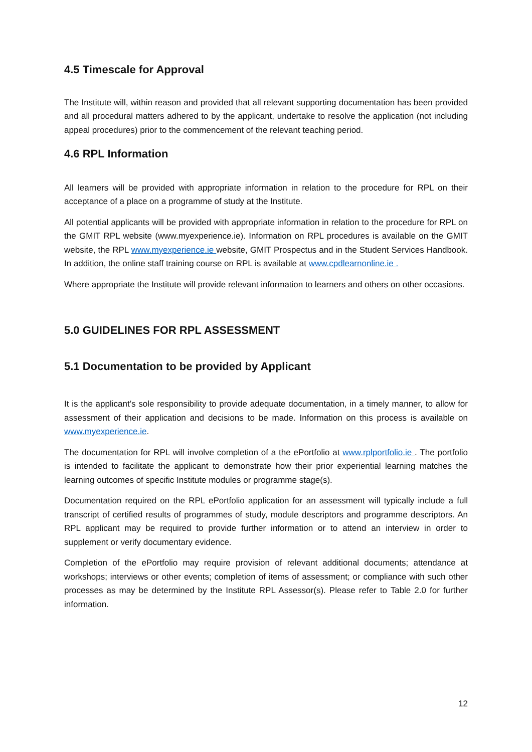4.5 Timescale for Approval
The Institute will, within reason and provided that all relevant supporting documentation has been provided and all procedural matters adhered to by the applicant, undertake to resolve the application (not including appeal procedures) prior to the commencement of the relevant teaching period.
4.6 RPL Information
All learners will be provided with appropriate information in relation to the procedure for RPL on their acceptance of a place on a programme of study at the Institute.
All potential applicants will be provided with appropriate information in relation to the procedure for RPL on the GMIT RPL website (www.myexperience.ie). Information on RPL procedures is available on the GMIT website, the RPL www.myexperience.ie website, GMIT Prospectus and in the Student Services Handbook. In addition, the online staff training course on RPL is available at www.cpdlearnonline.ie .
Where appropriate the Institute will provide relevant information to learners and others on other occasions.
5.0 GUIDELINES FOR RPL ASSESSMENT
5.1 Documentation to be provided by Applicant
It is the applicant’s sole responsibility to provide adequate documentation, in a timely manner, to allow for assessment of their application and decisions to be made. Information on this process is available on www.myexperience.ie.
The documentation for RPL will involve completion of a the ePortfolio at www.rplportfolio.ie . The portfolio is intended to facilitate the applicant to demonstrate how their prior experiential learning matches the learning outcomes of specific Institute modules or programme stage(s).
Documentation required on the RPL ePortfolio application for an assessment will typically include a full transcript of certified results of programmes of study, module descriptors and programme descriptors. An RPL applicant may be required to provide further information or to attend an interview in order to supplement or verify documentary evidence.
Completion of the ePortfolio may require provision of relevant additional documents; attendance at workshops; interviews or other events; completion of items of assessment; or compliance with such other processes as may be determined by the Institute RPL Assessor(s). Please refer to Table 2.0 for further information.
12